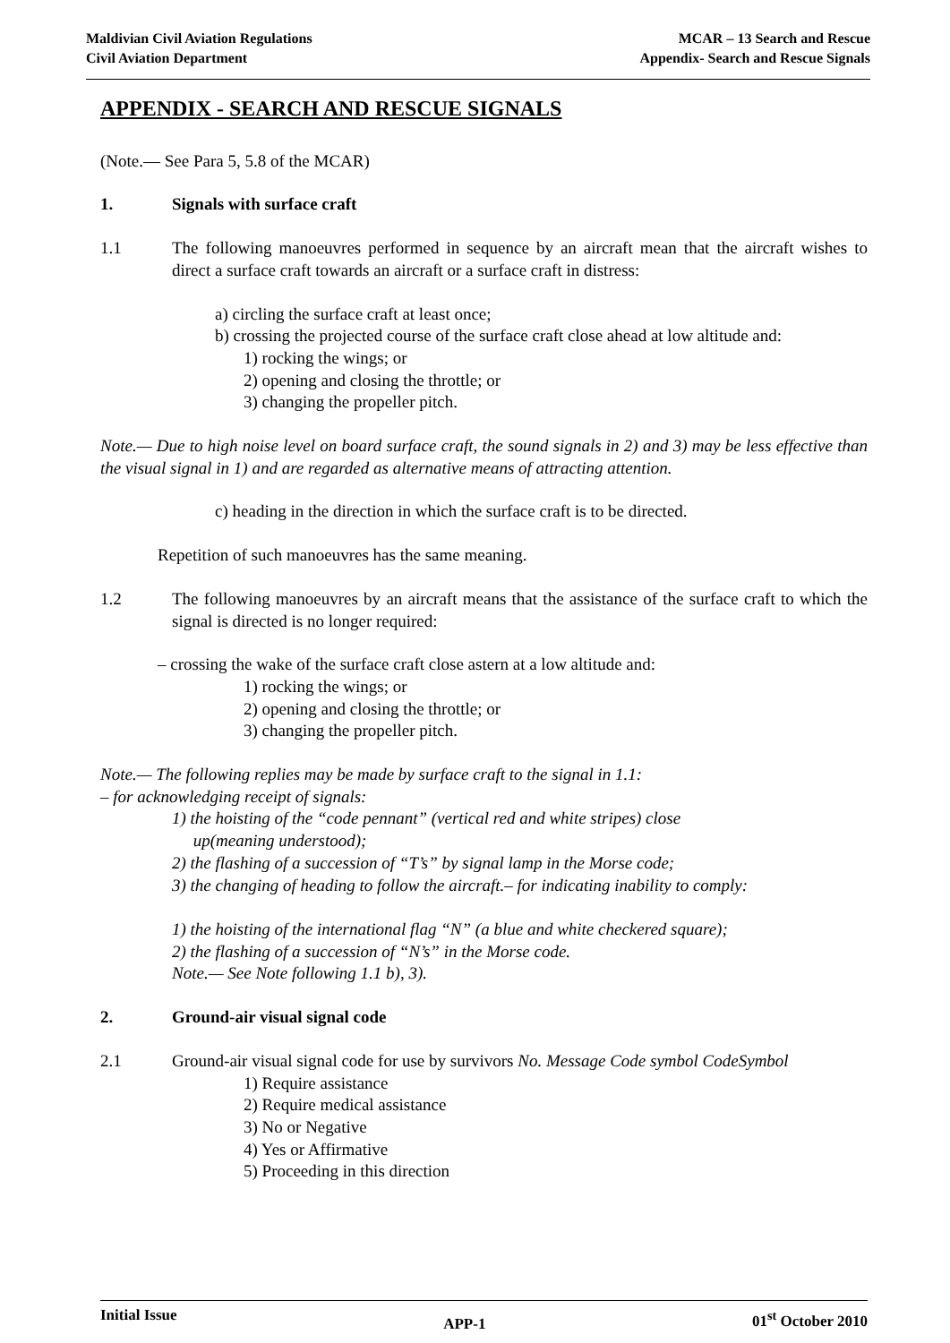Maldivian Civil Aviation Regulations
Civil Aviation Department
MCAR – 13 Search and Rescue
Appendix- Search and Rescue Signals
APPENDIX - SEARCH AND RESCUE SIGNALS
(Note.— See Para 5, 5.8 of the MCAR)
1. Signals with surface craft
1.1 The following manoeuvres performed in sequence by an aircraft mean that the aircraft wishes to direct a surface craft towards an aircraft or a surface craft in distress:
a) circling the surface craft at least once;
b) crossing the projected course of the surface craft close ahead at low altitude and:
1) rocking the wings; or
2) opening and closing the throttle; or
3) changing the propeller pitch.
Note.— Due to high noise level on board surface craft, the sound signals in 2) and 3) may be less effective than the visual signal in 1) and are regarded as alternative means of attracting attention.
c) heading in the direction in which the surface craft is to be directed.
Repetition of such manoeuvres has the same meaning.
1.2 The following manoeuvres by an aircraft means that the assistance of the surface craft to which the signal is directed is no longer required:
– crossing the wake of the surface craft close astern at a low altitude and:
1) rocking the wings; or
2) opening and closing the throttle; or
3) changing the propeller pitch.
Note.— The following replies may be made by surface craft to the signal in 1.1:
– for acknowledging receipt of signals:
1) the hoisting of the “code pennant” (vertical red and white stripes) close
up(meaning understood);
2) the flashing of a succession of “T’s” by signal lamp in the Morse code;
3) the changing of heading to follow the aircraft.– for indicating inability to comply:
1) the hoisting of the international flag “N” (a blue and white checkered square);
2) the flashing of a succession of “N’s” in the Morse code.
Note.— See Note following 1.1 b), 3).
2. Ground-air visual signal code
2.1 Ground-air visual signal code for use by survivors No. Message Code symbol CodeSymbol
1) Require assistance
2) Require medical assistance
3) No or Negative
4) Yes or Affirmative
5) Proceeding in this direction
Initial Issue APP-1 01<sup>st</sup> October 2010